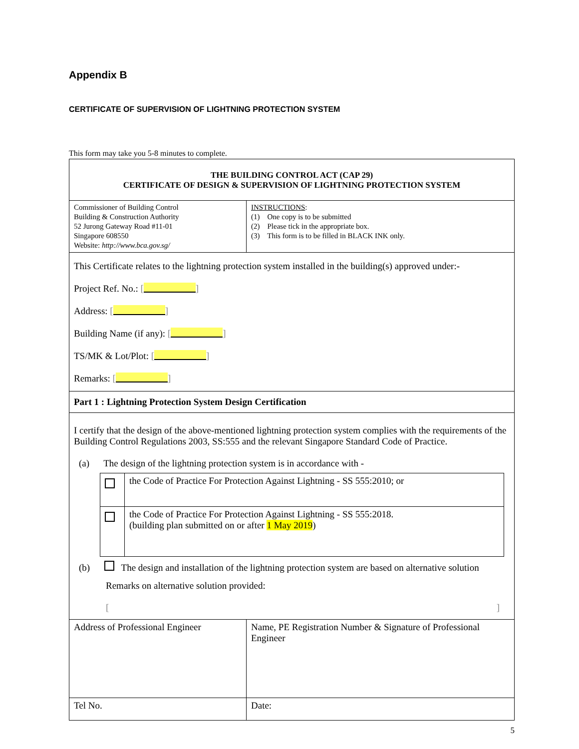Appendix B
CERTIFICATE OF SUPERVISION OF LIGHTNING PROTECTION SYSTEM
This form may take you 5-8 minutes to complete.
| THE BUILDING CONTROL ACT (CAP 29) CERTIFICATE OF DESIGN & SUPERVISION OF LIGHTNING PROTECTION SYSTEM | |
| Commissioner of Building Control Building & Construction Authority 52 Jurong Gateway Road #11-01 Singapore 608550 Website: http://www.bca.gov.sg/ | INSTRUCTIONS : (1) One copy is to be submitted (2) Please tick in the appropriate box. (3) This form is to be filled in BLACK INK only. |
| This Certificate relates to the lightning protection system installed in the building(s) approved under:- Project Ref. No.: [ ] Address: [ ] Building Name (if any): [ ] TS/MK & Lot/Plot: [ ] Remarks: [ ] | |
| Part 1 : Lightning Protection System Design Certification | |
| I certify that the design of the above-mentioned lightning protection system complies with the requirements of the Building Control Regulations 2003, SS:555 and the relevant Singapore Standard Code of Practice. (a) The design of the lightning protection system is in accordance with - / / the Code of Practice For Protection Against Lightning - SS 555:2010; or / / / the Code of Practice For Protection Against Lightning - SS 555:2018. (building plan submitted on or after 1 May 2019 ) / (b) The design and installation of the lightning protection system are based on alternative solution Remarks on alternative solution provided: [ ] | |
| Address of Professional Engineer | Name, PE Registration Number & Signature of Professional Engineer |
| Tel No. | Date: |
5